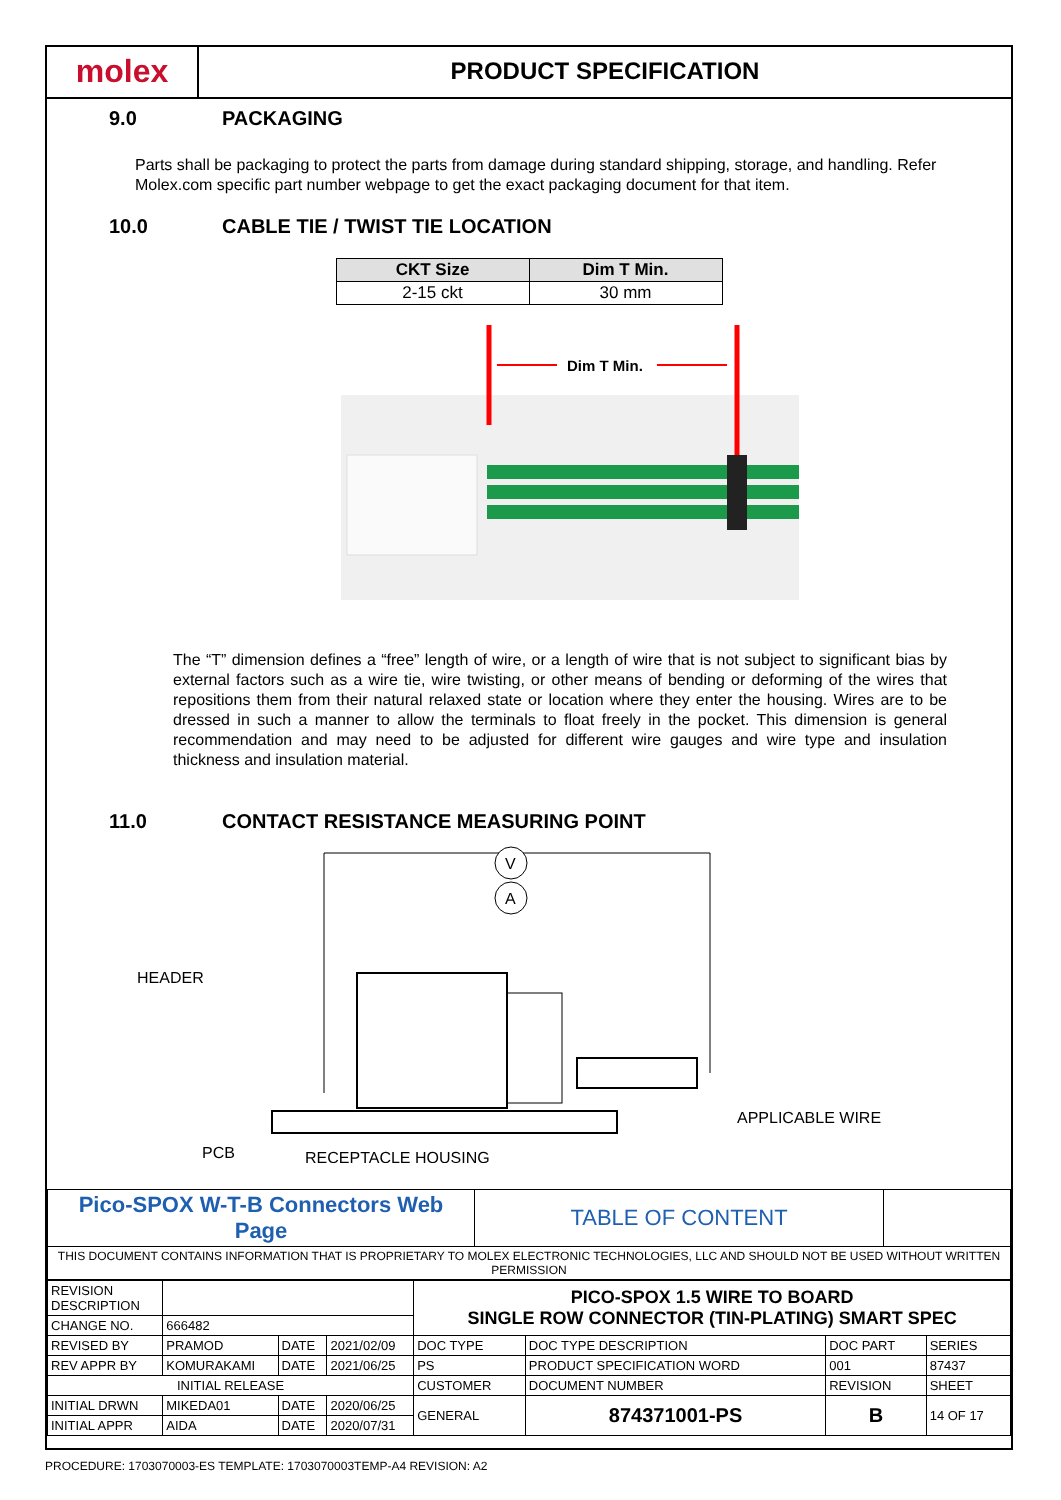molex
PRODUCT SPECIFICATION
9.0 PACKAGING
Parts shall be packaging to protect the parts from damage during standard shipping, storage, and handling. Refer Molex.com specific part number webpage to get the exact packaging document for that item.
10.0 CABLE TIE / TWIST TIE LOCATION
| CKT Size | Dim T Min. |
| --- | --- |
| 2-15 ckt | 30 mm |
Dim T Min.
The “T” dimension defines a “free” length of wire, or a length of wire that is not subject to significant bias by external factors such as a wire tie, wire twisting, or other means of bending or deforming of the wires that repositions them from their natural relaxed state or location where they enter the housing. Wires are to be dressed in such a manner to allow the terminals to float freely in the pocket. This dimension is general recommendation and may need to be adjusted for different wire gauges and wire type and insulation thickness and insulation material.
11.0 CONTACT RESISTANCE MEASURING POINT
V
A
HEADER
APPLICABLE WIRE
PCB
RECEPTACLE HOUSING
| Pico-SPOX W-T-B Connectors Web Page | TABLE OF CONTENT | |
| THIS DOCUMENT CONTAINS INFORMATION THAT IS PROPRIETARY TO MOLEX ELECTRONIC TECHNOLOGIES, LLC AND SHOULD NOT BE USED WITHOUT WRITTEN PERMISSION | | |
| REVISION DESCRIPTION | | | | PICO-SPOX 1.5 WIRE TO BOARD SINGLE ROW CONNECTOR (TIN-PLATING) SMART SPEC | | | |
| CHANGE NO. | 666482 | | | | | | |
| REVISED BY | PRAMOD | DATE | 2021/02/09 | DOC TYPE | DOC TYPE DESCRIPTION | DOC PART | SERIES |
| REV APPR BY | KOMURAKAMI | DATE | 2021/06/25 | PS | PRODUCT SPECIFICATION WORD | 001 | 87437 |
| INITIAL RELEASE | | | | CUSTOMER | DOCUMENT NUMBER | REVISION | SHEET |
| INITIAL DRWN | MIKEDA01 | DATE | 2020/06/25 | GENERAL | 874371001-PS | B | 14 OF 17 |
| INITIAL APPR | AIDA | DATE | 2020/07/31 | | | | |
PROCEDURE: 1703070003-ES TEMPLATE: 1703070003TEMP-A4 REVISION: A2